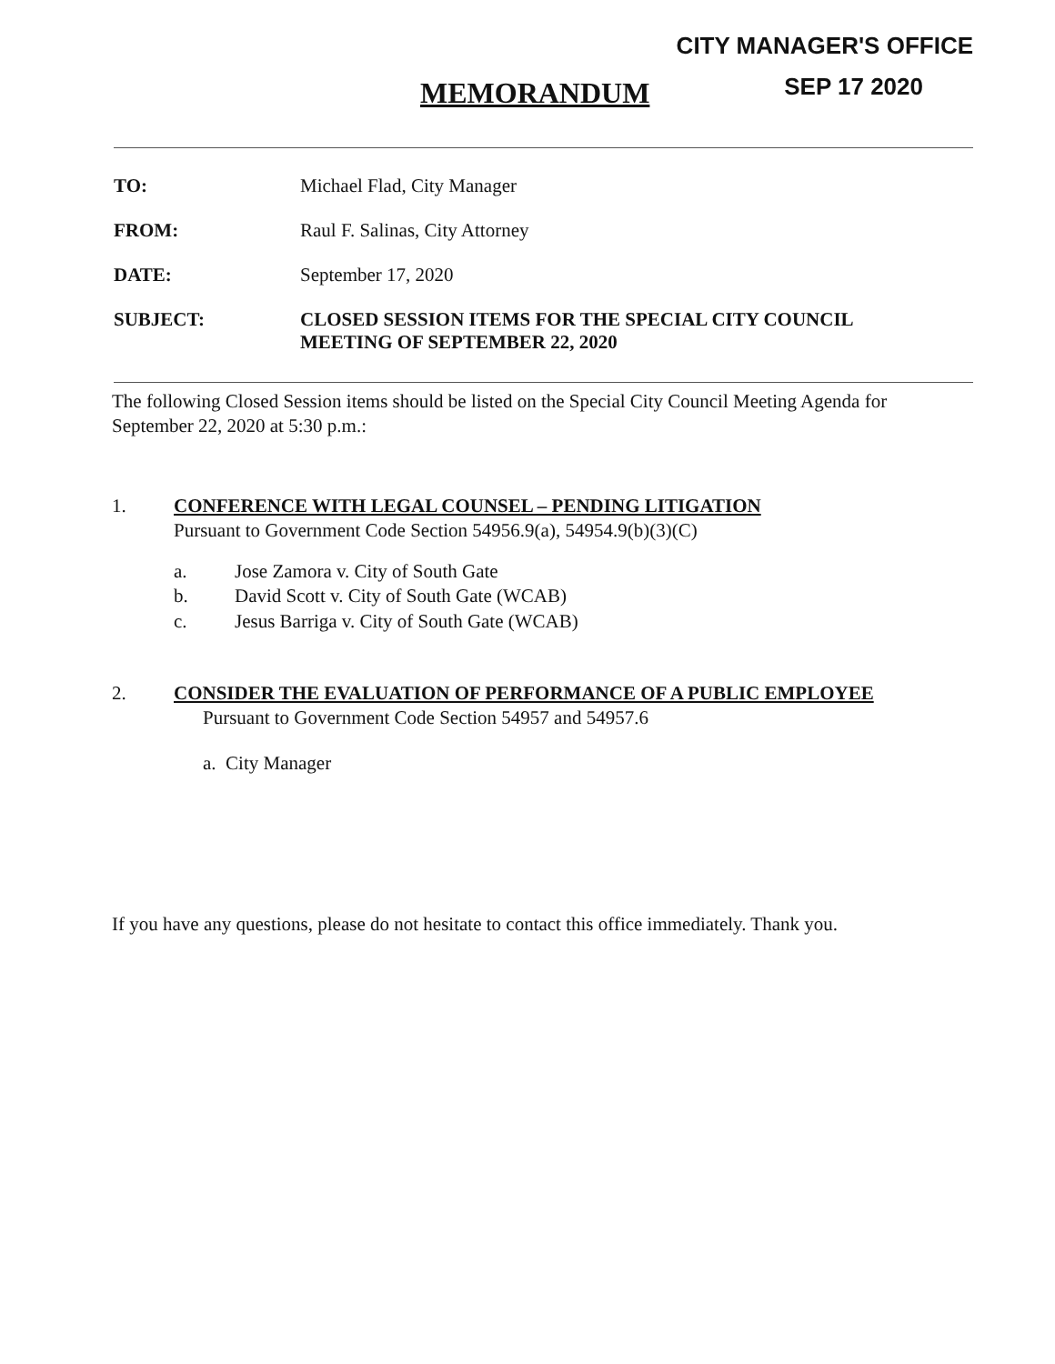CITY MANAGER'S OFFICE
SEP 17 2020 MEMORANDUM
TO: Michael Flad, City Manager
FROM: Raul F. Salinas, City Attorney
DATE: September 17, 2020
SUBJECT: CLOSED SESSION ITEMS FOR THE SPECIAL CITY COUNCIL
MEETING OF SEPTEMBER 22, 2020
The following Closed Session items should be listed on the Special City Council Meeting Agenda for September 22, 2020 at 5:30 p.m.:
1. CONFERENCE WITH LEGAL COUNSEL – PENDING LITIGATION
Pursuant to Government Code Section 54956.9(a), 54954.9(b)(3)(C)
a. Jose Zamora v. City of South Gate
b. David Scott v. City of South Gate (WCAB)
c. Jesus Barriga v. City of South Gate (WCAB)
2. CONSIDER THE EVALUATION OF PERFORMANCE OF A PUBLIC EMPLOYEE
Pursuant to Government Code Section 54957 and 54957.6
a. City Manager
If you have any questions, please do not hesitate to contact this office immediately. Thank you.